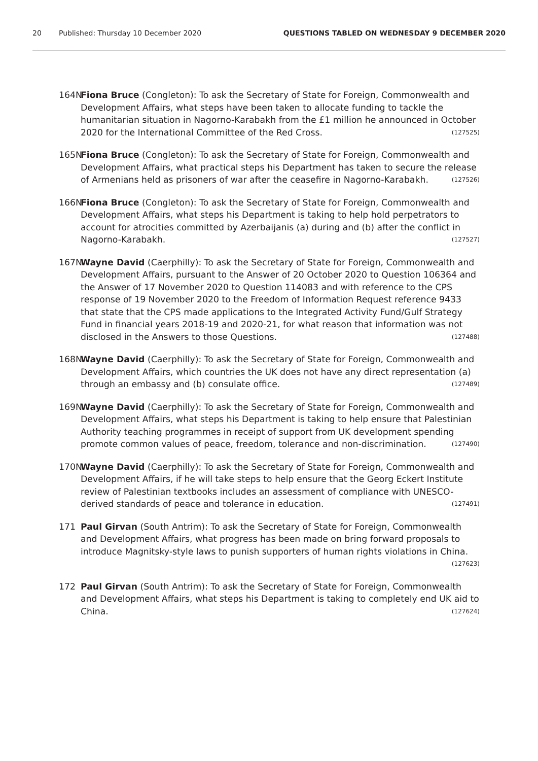20 Published: Thursday 10 December 2020 QUESTIONS TABLED ON WEDNESDAY 9 DECEMBER 2020
164N Fiona Bruce (Congleton): To ask the Secretary of State for Foreign, Commonwealth and Development Affairs, what steps have been taken to allocate funding to tackle the humanitarian situation in Nagorno-Karabakh from the £1 million he announced in October 2020 for the International Committee of the Red Cross. (127525)
165N Fiona Bruce (Congleton): To ask the Secretary of State for Foreign, Commonwealth and Development Affairs, what practical steps his Department has taken to secure the release of Armenians held as prisoners of war after the ceasefire in Nagorno-Karabakh. (127526)
166N Fiona Bruce (Congleton): To ask the Secretary of State for Foreign, Commonwealth and Development Affairs, what steps his Department is taking to help hold perpetrators to account for atrocities committed by Azerbaijanis (a) during and (b) after the conflict in Nagorno-Karabakh. (127527)
167N Wayne David (Caerphilly): To ask the Secretary of State for Foreign, Commonwealth and Development Affairs, pursuant to the Answer of 20 October 2020 to Question 106364 and the Answer of 17 November 2020 to Question 114083 and with reference to the CPS response of 19 November 2020 to the Freedom of Information Request reference 9433 that state that the CPS made applications to the Integrated Activity Fund/Gulf Strategy Fund in financial years 2018-19 and 2020-21, for what reason that information was not disclosed in the Answers to those Questions. (127488)
168N Wayne David (Caerphilly): To ask the Secretary of State for Foreign, Commonwealth and Development Affairs, which countries the UK does not have any direct representation (a) through an embassy and (b) consulate office. (127489)
169N Wayne David (Caerphilly): To ask the Secretary of State for Foreign, Commonwealth and Development Affairs, what steps his Department is taking to help ensure that Palestinian Authority teaching programmes in receipt of support from UK development spending promote common values of peace, freedom, tolerance and non-discrimination. (127490)
170N Wayne David (Caerphilly): To ask the Secretary of State for Foreign, Commonwealth and Development Affairs, if he will take steps to help ensure that the Georg Eckert Institute review of Palestinian textbooks includes an assessment of compliance with UNESCO-derived standards of peace and tolerance in education. (127491)
171 Paul Girvan (South Antrim): To ask the Secretary of State for Foreign, Commonwealth and Development Affairs, what progress has been made on bring forward proposals to introduce Magnitsky-style laws to punish supporters of human rights violations in China. (127623)
172 Paul Girvan (South Antrim): To ask the Secretary of State for Foreign, Commonwealth and Development Affairs, what steps his Department is taking to completely end UK aid to China. (127624)